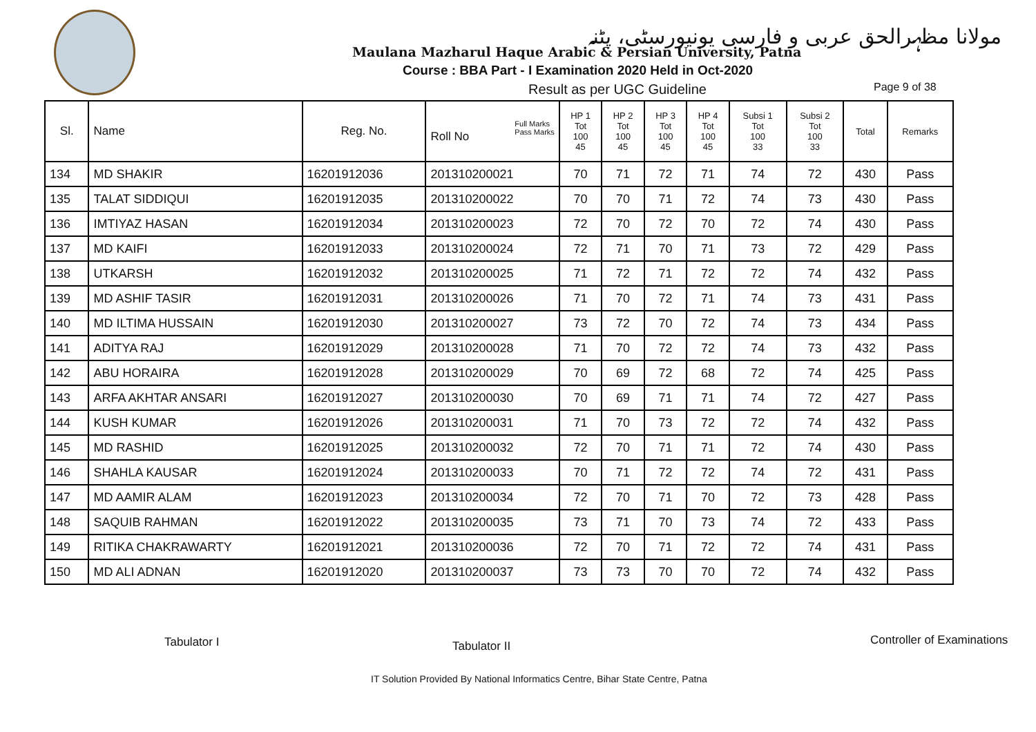مولانا مظہرالحق عربی و فارسی یونیورسٹی، پٹنہ
Maulana Mazharul Haque Arabic & Persian University, Patna
Course : BBA Part - I Examination 2020 Held in Oct-2020
Result as per UGC Guideline Page 9 of 38
| Sl. | Name | Reg. No. | Full Marks Pass Marks Roll No | HP 1 Tot 100 45 | HP 2 Tot 100 45 | HP 3 Tot 100 45 | HP 4 Tot 100 45 | Subsi 1 Tot 100 33 | Subsi 2 Tot 100 33 | Total | Remarks |
| --- | --- | --- | --- | --- | --- | --- | --- | --- | --- | --- | --- |
| 134 | MD SHAKIR | 16201912036 | 201310200021 | 70 | 71 | 72 | 71 | 74 | 72 | 430 | Pass |
| 135 | TALAT SIDDIQUI | 16201912035 | 201310200022 | 70 | 70 | 71 | 72 | 74 | 73 | 430 | Pass |
| 136 | IMTIYAZ HASAN | 16201912034 | 201310200023 | 72 | 70 | 72 | 70 | 72 | 74 | 430 | Pass |
| 137 | MD KAIFI | 16201912033 | 201310200024 | 72 | 71 | 70 | 71 | 73 | 72 | 429 | Pass |
| 138 | UTKARSH | 16201912032 | 201310200025 | 71 | 72 | 71 | 72 | 72 | 74 | 432 | Pass |
| 139 | MD ASHIF TASIR | 16201912031 | 201310200026 | 71 | 70 | 72 | 71 | 74 | 73 | 431 | Pass |
| 140 | MD ILTIMA HUSSAIN | 16201912030 | 201310200027 | 73 | 72 | 70 | 72 | 74 | 73 | 434 | Pass |
| 141 | ADITYA RAJ | 16201912029 | 201310200028 | 71 | 70 | 72 | 72 | 74 | 73 | 432 | Pass |
| 142 | ABU HORAIRA | 16201912028 | 201310200029 | 70 | 69 | 72 | 68 | 72 | 74 | 425 | Pass |
| 143 | ARFA AKHTAR ANSARI | 16201912027 | 201310200030 | 70 | 69 | 71 | 71 | 74 | 72 | 427 | Pass |
| 144 | KUSH KUMAR | 16201912026 | 201310200031 | 71 | 70 | 73 | 72 | 72 | 74 | 432 | Pass |
| 145 | MD RASHID | 16201912025 | 201310200032 | 72 | 70 | 71 | 71 | 72 | 74 | 430 | Pass |
| 146 | SHAHLA KAUSAR | 16201912024 | 201310200033 | 70 | 71 | 72 | 72 | 74 | 72 | 431 | Pass |
| 147 | MD AAMIR ALAM | 16201912023 | 201310200034 | 72 | 70 | 71 | 70 | 72 | 73 | 428 | Pass |
| 148 | SAQUIB RAHMAN | 16201912022 | 201310200035 | 73 | 71 | 70 | 73 | 74 | 72 | 433 | Pass |
| 149 | RITIKA CHAKRAWARTY | 16201912021 | 201310200036 | 72 | 70 | 71 | 72 | 72 | 74 | 431 | Pass |
| 150 | MD ALI ADNAN | 16201912020 | 201310200037 | 73 | 73 | 70 | 70 | 72 | 74 | 432 | Pass |
Tabulator I Tabulator II Controller of Examinations
IT Solution Provided By National Informatics Centre, Bihar State Centre, Patna